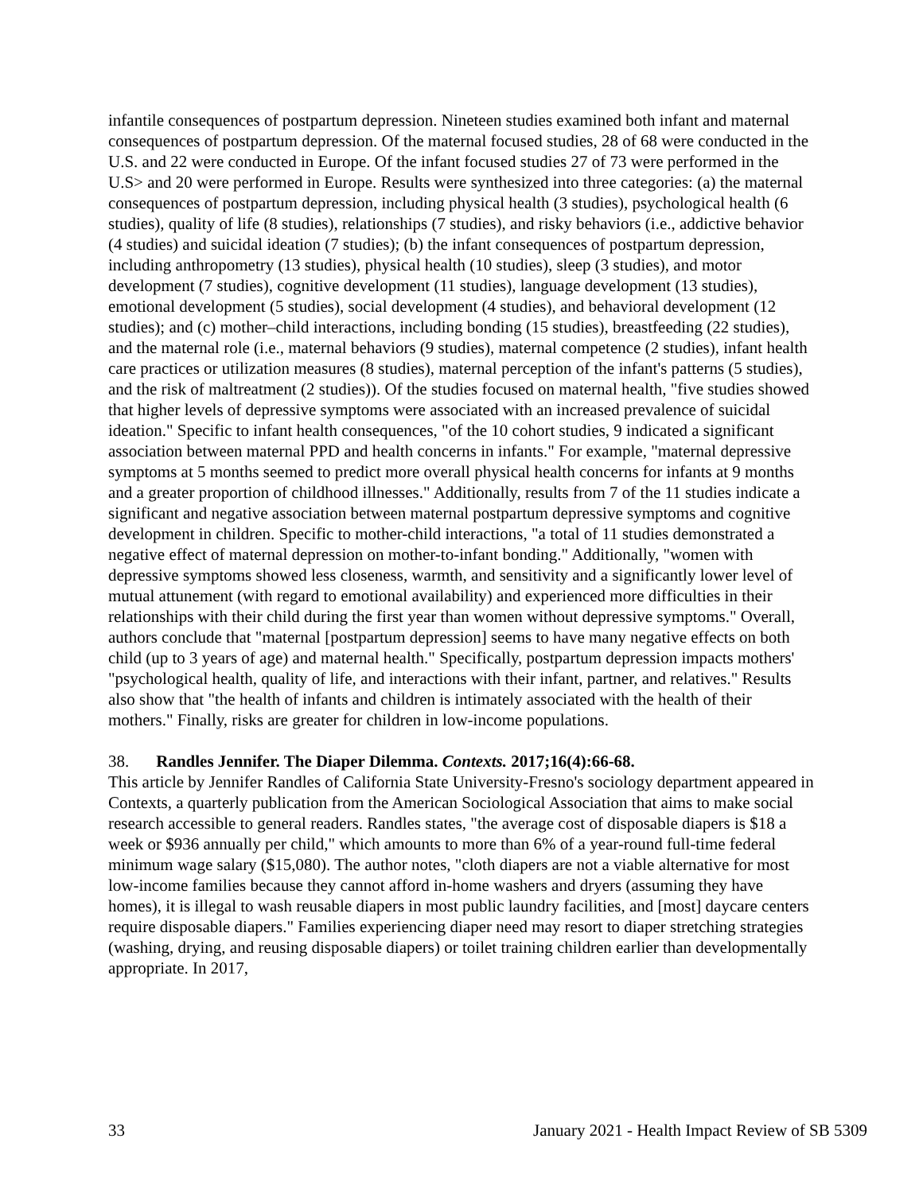infantile consequences of postpartum depression. Nineteen studies examined both infant and maternal consequences of postpartum depression. Of the maternal focused studies, 28 of 68 were conducted in the U.S. and 22 were conducted in Europe. Of the infant focused studies 27 of 73 were performed in the U.S> and 20 were performed in Europe. Results were synthesized into three categories: (a) the maternal consequences of postpartum depression, including physical health (3 studies), psychological health (6 studies), quality of life (8 studies), relationships (7 studies), and risky behaviors (i.e., addictive behavior (4 studies) and suicidal ideation (7 studies); (b) the infant consequences of postpartum depression, including anthropometry (13 studies), physical health (10 studies), sleep (3 studies), and motor development (7 studies), cognitive development (11 studies), language development (13 studies), emotional development (5 studies), social development (4 studies), and behavioral development (12 studies); and (c) mother–child interactions, including bonding (15 studies), breastfeeding (22 studies), and the maternal role (i.e., maternal behaviors (9 studies), maternal competence (2 studies), infant health care practices or utilization measures (8 studies), maternal perception of the infant's patterns (5 studies), and the risk of maltreatment (2 studies)). Of the studies focused on maternal health, "five studies showed that higher levels of depressive symptoms were associated with an increased prevalence of suicidal ideation." Specific to infant health consequences, "of the 10 cohort studies, 9 indicated a significant association between maternal PPD and health concerns in infants." For example, "maternal depressive symptoms at 5 months seemed to predict more overall physical health concerns for infants at 9 months and a greater proportion of childhood illnesses." Additionally, results from 7 of the 11 studies indicate a significant and negative association between maternal postpartum depressive symptoms and cognitive development in children. Specific to mother-child interactions, "a total of 11 studies demonstrated a negative effect of maternal depression on mother-to-infant bonding." Additionally, "women with depressive symptoms showed less closeness, warmth, and sensitivity and a significantly lower level of mutual attunement (with regard to emotional availability) and experienced more difficulties in their relationships with their child during the first year than women without depressive symptoms." Overall, authors conclude that "maternal [postpartum depression] seems to have many negative effects on both child (up to 3 years of age) and maternal health." Specifically, postpartum depression impacts mothers' "psychological health, quality of life, and interactions with their infant, partner, and relatives." Results also show that "the health of infants and children is intimately associated with the health of their mothers." Finally, risks are greater for children in low-income populations.
38. Randles Jennifer. The Diaper Dilemma. Contexts. 2017;16(4):66-68.
This article by Jennifer Randles of California State University-Fresno's sociology department appeared in Contexts, a quarterly publication from the American Sociological Association that aims to make social research accessible to general readers. Randles states, "the average cost of disposable diapers is $18 a week or $936 annually per child," which amounts to more than 6% of a year-round full-time federal minimum wage salary ($15,080). The author notes, "cloth diapers are not a viable alternative for most low-income families because they cannot afford in-home washers and dryers (assuming they have homes), it is illegal to wash reusable diapers in most public laundry facilities, and [most] daycare centers require disposable diapers." Families experiencing diaper need may resort to diaper stretching strategies (washing, drying, and reusing disposable diapers) or toilet training children earlier than developmentally appropriate. In 2017,
33 January 2021 - Health Impact Review of SB 5309